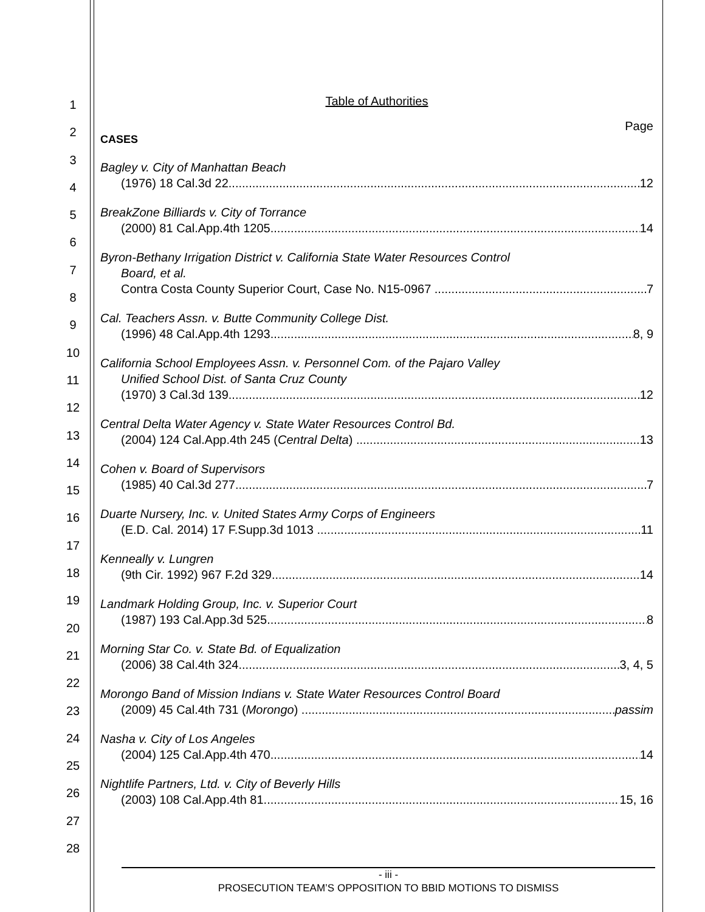1
2
3
4
5
6
7
8
9
10
11
12
13
14
15
16
17
18
19
20
21
22
23
24
25
26
27
28
Table of Authorities
Page
CASES
Bagley v. City of Manhattan Beach
(1976) 18 Cal.3d 22 12
BreakZone Billiards v. City of Torrance
(2000) 81 Cal.App.4th 1205 14
Byron-Bethany Irrigation District v. California State Water Resources Control
Board, et al.
Contra Costa County Superior Court, Case No. N15-0967 7
Cal. Teachers Assn. v. Butte Community College Dist.
(1996) 48 Cal.App.4th 1293 8, 9
California School Employees Assn. v. Personnel Com. of the Pajaro Valley
Unified School Dist. of Santa Cruz County
(1970) 3 Cal.3d 139 12
Central Delta Water Agency v. State Water Resources Control Bd.
(2004) 124 Cal.App.4th 245 (Central Delta) 13
Cohen v. Board of Supervisors
(1985) 40 Cal.3d 277 7
Duarte Nursery, Inc. v. United States Army Corps of Engineers
(E.D. Cal. 2014) 17 F.Supp.3d 1013 11
Kenneally v. Lungren
(9th Cir. 1992) 967 F.2d 329 14
Landmark Holding Group, Inc. v. Superior Court
(1987) 193 Cal.App.3d 525 8
Morning Star Co. v. State Bd. of Equalization
(2006) 38 Cal.4th 324 3, 4, 5
Morongo Band of Mission Indians v. State Water Resources Control Board
(2009) 45 Cal.4th 731 (Morongo) passim
Nasha v. City of Los Angeles
(2004) 125 Cal.App.4th 470 14
Nightlife Partners, Ltd. v. City of Beverly Hills
(2003) 108 Cal.App.4th 81 15, 16
- iii -
PROSECUTION TEAM’S OPPOSITION TO BBID MOTIONS TO DISMISS